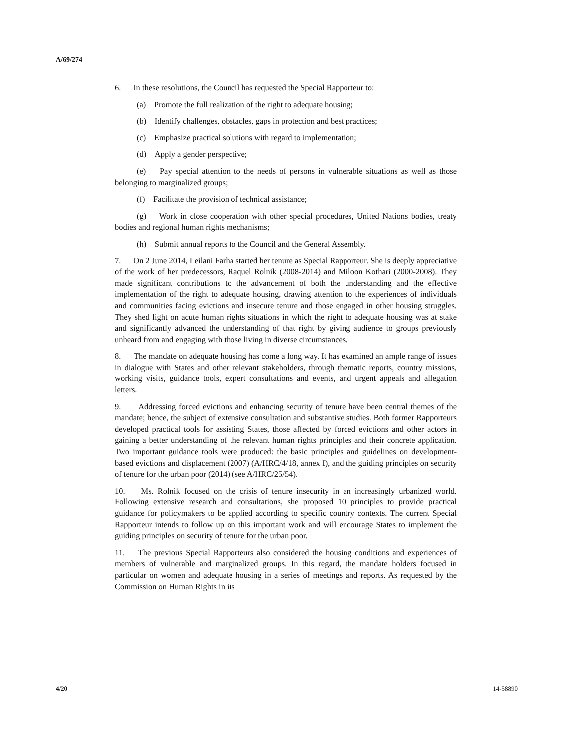A/69/274
6. In these resolutions, the Council has requested the Special Rapporteur to:
(a) Promote the full realization of the right to adequate housing;
(b) Identify challenges, obstacles, gaps in protection and best practices;
(c) Emphasize practical solutions with regard to implementation;
(d) Apply a gender perspective;
(e) Pay special attention to the needs of persons in vulnerable situations as well as those belonging to marginalized groups;
(f) Facilitate the provision of technical assistance;
(g) Work in close cooperation with other special procedures, United Nations bodies, treaty bodies and regional human rights mechanisms;
(h) Submit annual reports to the Council and the General Assembly.
7. On 2 June 2014, Leilani Farha started her tenure as Special Rapporteur. She is deeply appreciative of the work of her predecessors, Raquel Rolnik (2008-2014) and Miloon Kothari (2000-2008). They made significant contributions to the advancement of both the understanding and the effective implementation of the right to adequate housing, drawing attention to the experiences of individuals and communities facing evictions and insecure tenure and those engaged in other housing struggles. They shed light on acute human rights situations in which the right to adequate housing was at stake and significantly advanced the understanding of that right by giving audience to groups previously unheard from and engaging with those living in diverse circumstances.
8. The mandate on adequate housing has come a long way. It has examined an ample range of issues in dialogue with States and other relevant stakeholders, through thematic reports, country missions, working visits, guidance tools, expert consultations and events, and urgent appeals and allegation letters.
9. Addressing forced evictions and enhancing security of tenure have been central themes of the mandate; hence, the subject of extensive consultation and substantive studies. Both former Rapporteurs developed practical tools for assisting States, those affected by forced evictions and other actors in gaining a better understanding of the relevant human rights principles and their concrete application. Two important guidance tools were produced: the basic principles and guidelines on development-based evictions and displacement (2007) (A/HRC/4/18, annex I), and the guiding principles on security of tenure for the urban poor (2014) (see A/HRC/25/54).
10. Ms. Rolnik focused on the crisis of tenure insecurity in an increasingly urbanized world. Following extensive research and consultations, she proposed 10 principles to provide practical guidance for policymakers to be applied according to specific country contexts. The current Special Rapporteur intends to follow up on this important work and will encourage States to implement the guiding principles on security of tenure for the urban poor.
11. The previous Special Rapporteurs also considered the housing conditions and experiences of members of vulnerable and marginalized groups. In this regard, the mandate holders focused in particular on women and adequate housing in a series of meetings and reports. As requested by the Commission on Human Rights in its
4/20 14-58890